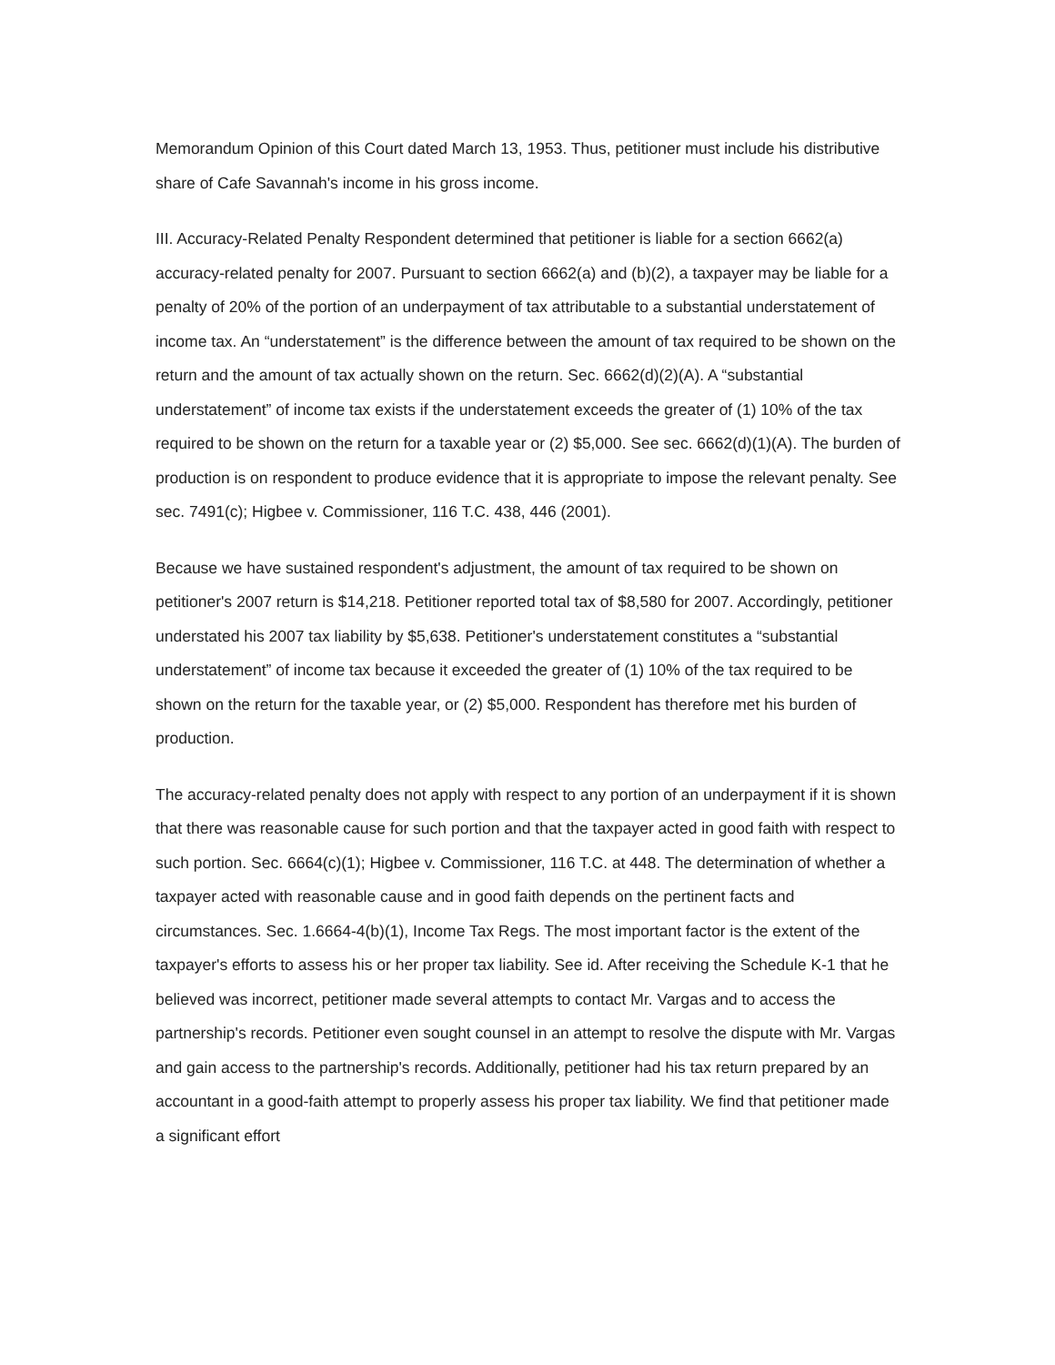Memorandum Opinion of this Court dated March 13, 1953. Thus, petitioner must include his distributive share of Cafe Savannah's income in his gross income.
III. Accuracy-Related Penalty Respondent determined that petitioner is liable for a section 6662(a) accuracy-related penalty for 2007. Pursuant to section 6662(a) and (b)(2), a taxpayer may be liable for a penalty of 20% of the portion of an underpayment of tax attributable to a substantial understatement of income tax. An “understatement” is the difference between the amount of tax required to be shown on the return and the amount of tax actually shown on the return. Sec. 6662(d)(2)(A). A “substantial understatement” of income tax exists if the understatement exceeds the greater of (1) 10% of the tax required to be shown on the return for a taxable year or (2) $5,000. See sec. 6662(d)(1)(A). The burden of production is on respondent to produce evidence that it is appropriate to impose the relevant penalty. See sec. 7491(c); Higbee v. Commissioner, 116 T.C. 438, 446 (2001).
Because we have sustained respondent's adjustment, the amount of tax required to be shown on petitioner's 2007 return is $14,218. Petitioner reported total tax of $8,580 for 2007. Accordingly, petitioner understated his 2007 tax liability by $5,638. Petitioner's understatement constitutes a “substantial understatement” of income tax because it exceeded the greater of (1) 10% of the tax required to be shown on the return for the taxable year, or (2) $5,000. Respondent has therefore met his burden of production.
The accuracy-related penalty does not apply with respect to any portion of an underpayment if it is shown that there was reasonable cause for such portion and that the taxpayer acted in good faith with respect to such portion. Sec. 6664(c)(1); Higbee v. Commissioner, 116 T.C. at 448. The determination of whether a taxpayer acted with reasonable cause and in good faith depends on the pertinent facts and circumstances. Sec. 1.6664-4(b)(1), Income Tax Regs. The most important factor is the extent of the taxpayer's efforts to assess his or her proper tax liability. See id. After receiving the Schedule K-1 that he believed was incorrect, petitioner made several attempts to contact Mr. Vargas and to access the partnership's records. Petitioner even sought counsel in an attempt to resolve the dispute with Mr. Vargas and gain access to the partnership's records. Additionally, petitioner had his tax return prepared by an accountant in a good-faith attempt to properly assess his proper tax liability. We find that petitioner made a significant effort